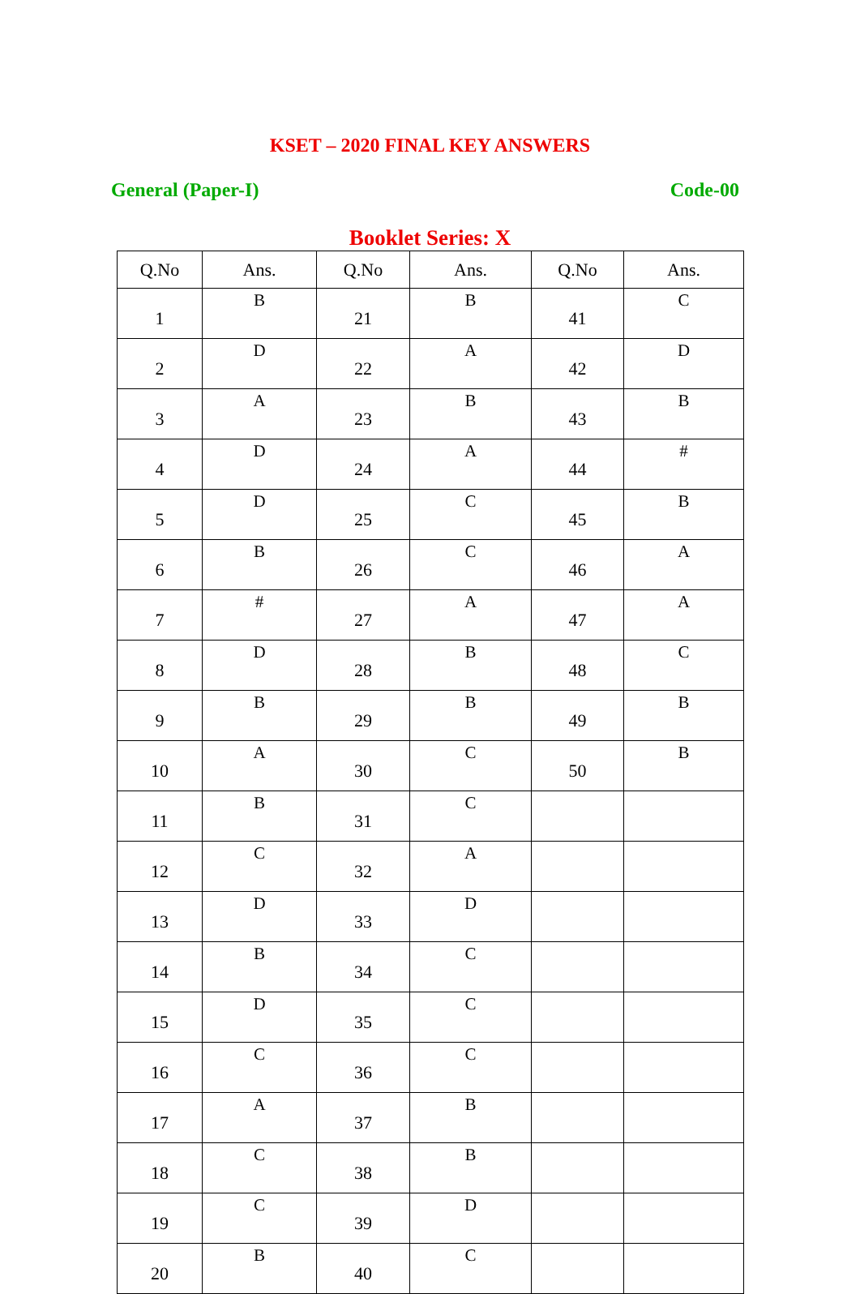KSET – 2020 FINAL KEY ANSWERS
General (Paper-I) Code-00
Booklet Series: X
| Q.No | Ans. | Q.No | Ans. | Q.No | Ans. |
| --- | --- | --- | --- | --- | --- |
| 1 | B | 21 | B | 41 | C |
| 2 | D | 22 | A | 42 | D |
| 3 | A | 23 | B | 43 | B |
| 4 | D | 24 | A | 44 | # |
| 5 | D | 25 | C | 45 | B |
| 6 | B | 26 | C | 46 | A |
| 7 | # | 27 | A | 47 | A |
| 8 | D | 28 | B | 48 | C |
| 9 | B | 29 | B | 49 | B |
| 10 | A | 30 | C | 50 | B |
| 11 | B | 31 | C | | |
| 12 | C | 32 | A | | |
| 13 | D | 33 | D | | |
| 14 | B | 34 | C | | |
| 15 | D | 35 | C | | |
| 16 | C | 36 | C | | |
| 17 | A | 37 | B | | |
| 18 | C | 38 | B | | |
| 19 | C | 39 | D | | |
| 20 | B | 40 | C | | |